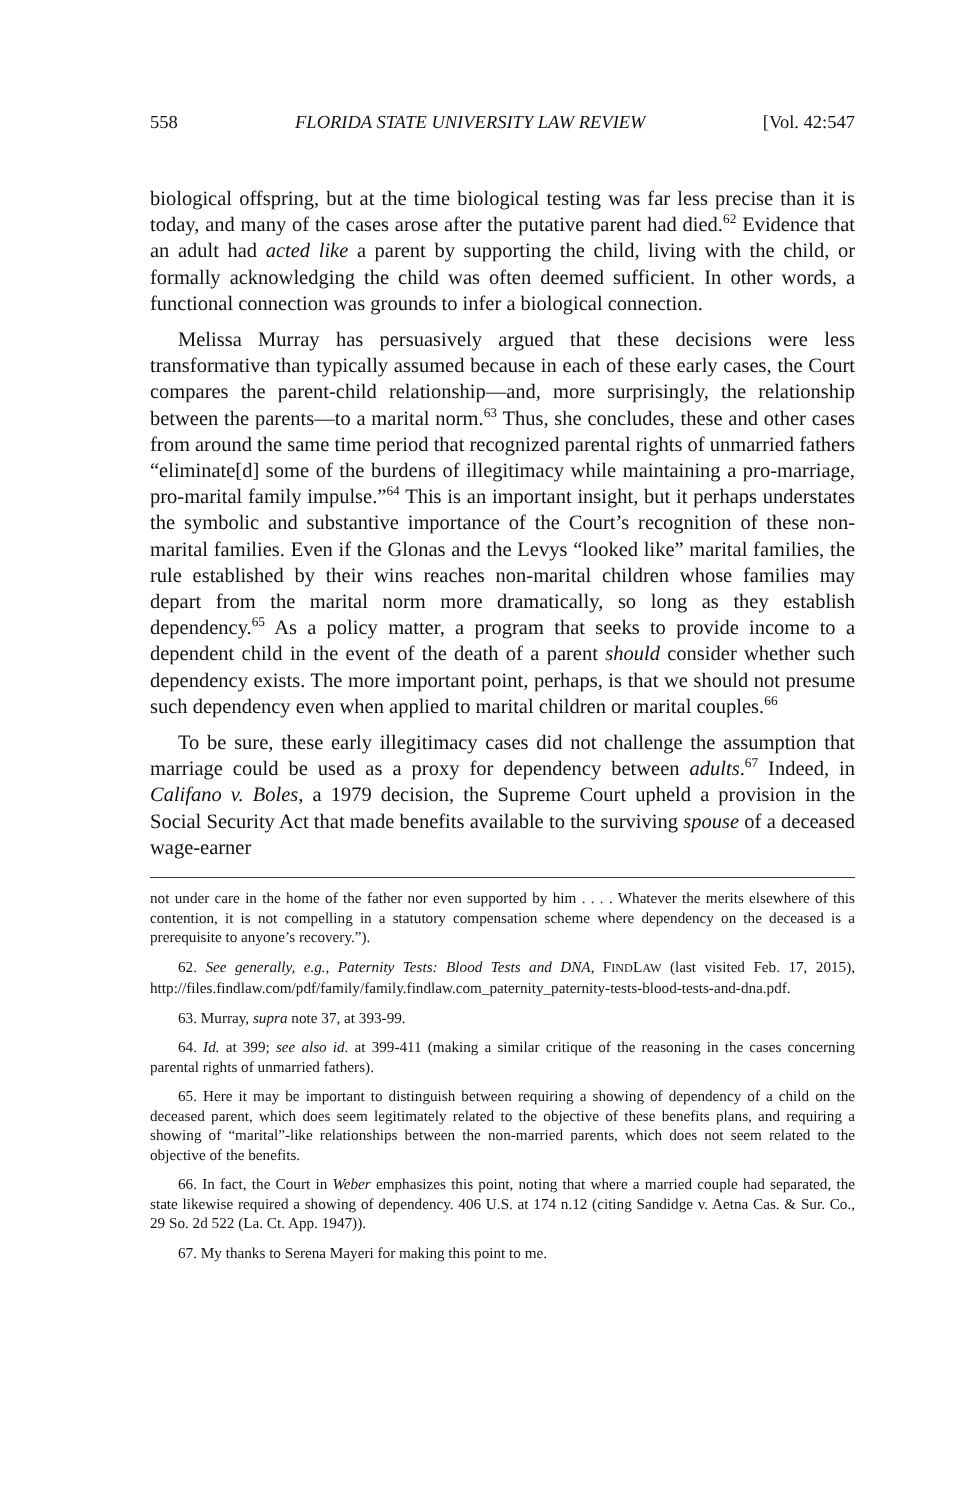558 FLORIDA STATE UNIVERSITY LAW REVIEW [Vol. 42:547
biological offspring, but at the time biological testing was far less precise than it is today, and many of the cases arose after the putative parent had died.<sup>62</sup> Evidence that an adult had acted like a parent by supporting the child, living with the child, or formally acknowledging the child was often deemed sufficient. In other words, a functional connection was grounds to infer a biological connection.
Melissa Murray has persuasively argued that these decisions were less transformative than typically assumed because in each of these early cases, the Court compares the parent-child relationship—and, more surprisingly, the relationship between the parents—to a marital norm.<sup>63</sup> Thus, she concludes, these and other cases from around the same time period that recognized parental rights of unmarried fathers “eliminate[d] some of the burdens of illegitimacy while maintaining a pro-marriage, pro-marital family impulse.”<sup>64</sup> This is an important insight, but it perhaps understates the symbolic and substantive importance of the Court’s recognition of these non-marital families. Even if the Glonas and the Levys “looked like” marital families, the rule established by their wins reaches non-marital children whose families may depart from the marital norm more dramatically, so long as they establish dependency.<sup>65</sup> As a policy matter, a program that seeks to provide income to a dependent child in the event of the death of a parent should consider whether such dependency exists. The more important point, perhaps, is that we should not presume such dependency even when applied to marital children or marital couples.<sup>66</sup>
To be sure, these early illegitimacy cases did not challenge the assumption that marriage could be used as a proxy for dependency between adults.<sup>67</sup> Indeed, in Califano v. Boles, a 1979 decision, the Supreme Court upheld a provision in the Social Security Act that made benefits available to the surviving spouse of a deceased wage-earner
not under care in the home of the father nor even supported by him . . . . Whatever the merits elsewhere of this contention, it is not compelling in a statutory compensation scheme where dependency on the deceased is a prerequisite to anyone’s recovery.”).
62. See generally, e.g., Paternity Tests: Blood Tests and DNA, FINDLAW (last visited Feb. 17, 2015), http://files.findlaw.com/pdf/family/family.findlaw.com_paternity_paternity-tests-blood-tests-and-dna.pdf.
63. Murray, supra note 37, at 393-99.
64. Id. at 399; see also id. at 399-411 (making a similar critique of the reasoning in the cases concerning parental rights of unmarried fathers).
65. Here it may be important to distinguish between requiring a showing of dependency of a child on the deceased parent, which does seem legitimately related to the objective of these benefits plans, and requiring a showing of “marital”-like relationships between the non-married parents, which does not seem related to the objective of the benefits.
66. In fact, the Court in Weber emphasizes this point, noting that where a married couple had separated, the state likewise required a showing of dependency. 406 U.S. at 174 n.12 (citing Sandidge v. Aetna Cas. & Sur. Co., 29 So. 2d 522 (La. Ct. App. 1947)).
67. My thanks to Serena Mayeri for making this point to me.